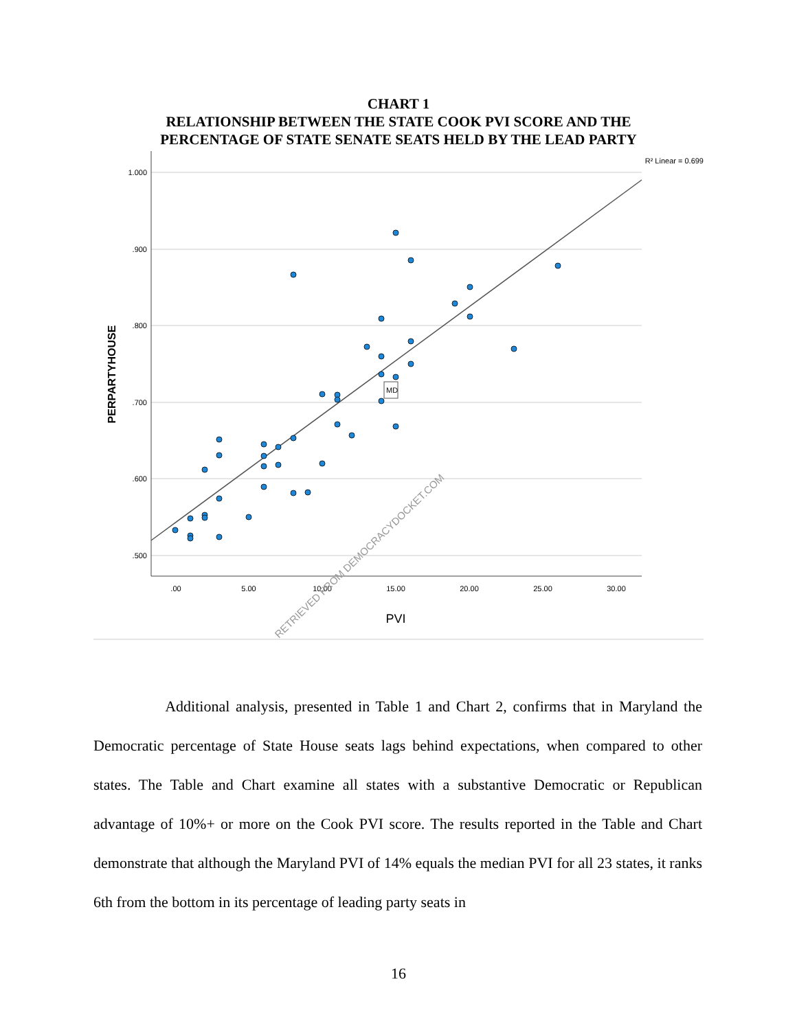CHART 1
RELATIONSHIP BETWEEN THE STATE COOK PVI SCORE AND THE
PERCENTAGE OF STATE SENATE SEATS HELD BY THE LEAD PARTY
1.000
.900
.800
.700
.600
.500
.00
5.00
10.00
15.00
20.00
25.00
30.00
R² Linear = 0.699
PVI
PERPARTYHOUSE
MD
RETRIEVED FROM DEMOCRACYDOCKET.COM
Additional analysis, presented in Table 1 and Chart 2, confirms that in Maryland the Democratic percentage of State House seats lags behind expectations, when compared to other states. The Table and Chart examine all states with a substantive Democratic or Republican advantage of 10%+ or more on the Cook PVI score. The results reported in the Table and Chart demonstrate that although the Maryland PVI of 14% equals the median PVI for all 23 states, it ranks 6th from the bottom in its percentage of leading party seats in
16